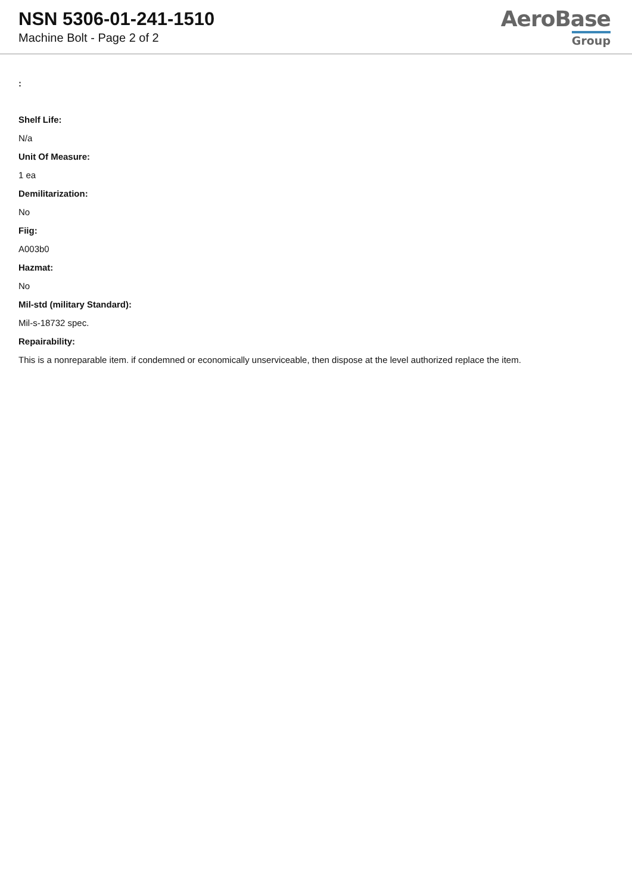NSN 5306-01-241-1510
Machine Bolt - Page 2 of 2
AeroBase
Group
:
Shelf Life:
N/a
Unit Of Measure:
1 ea
Demilitarization:
No
Fiig:
A003b0
Hazmat:
No
Mil-std (military Standard):
Mil-s-18732 spec.
Repairability:
This is a nonreparable item. if condemned or economically unserviceable, then dispose at the level authorized replace the item.